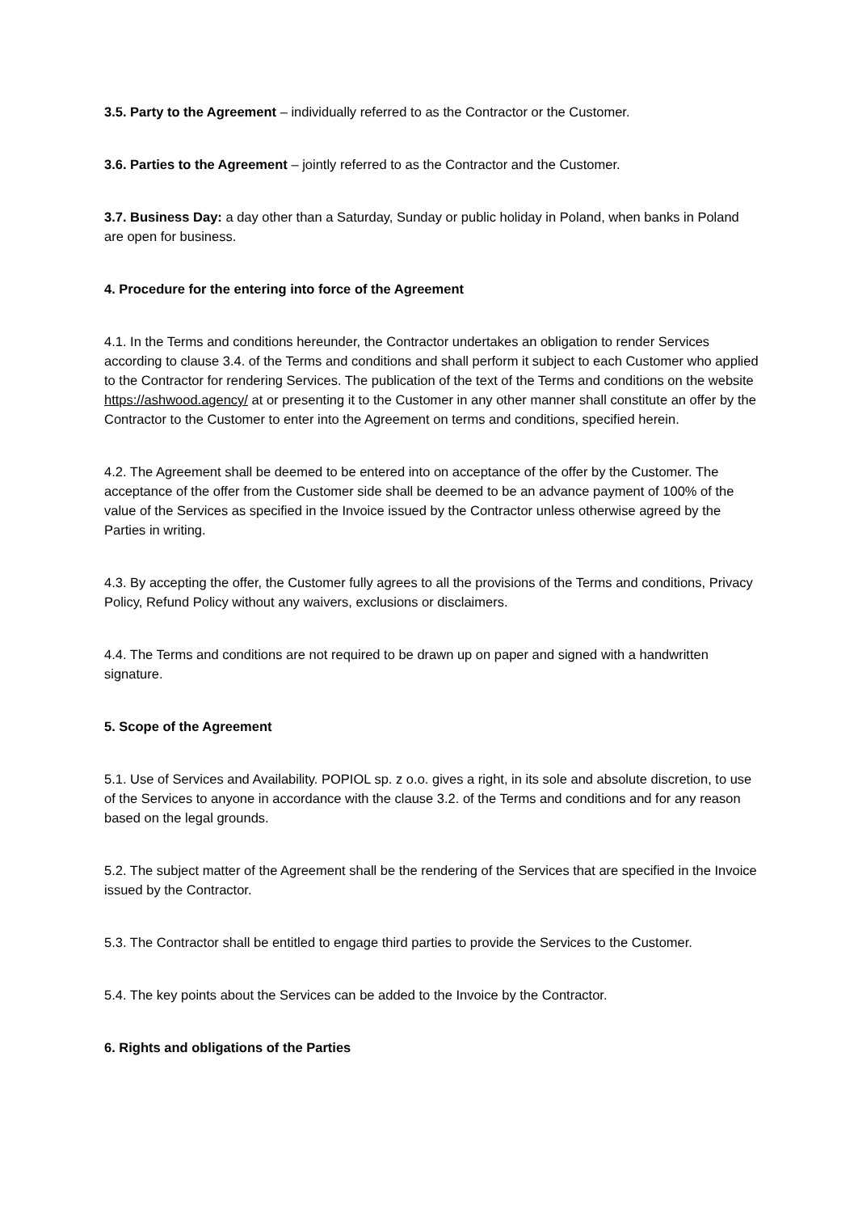3.5. Party to the Agreement – individually referred to as the Contractor or the Customer.
3.6. Parties to the Agreement – jointly referred to as the Contractor and the Customer.
3.7. Business Day: a day other than a Saturday, Sunday or public holiday in Poland, when banks in Poland are open for business.
4. Procedure for the entering into force of the Agreement
4.1. In the Terms and conditions hereunder, the Contractor undertakes an obligation to render Services according to clause 3.4. of the Terms and conditions and shall perform it subject to each Customer who applied to the Contractor for rendering Services. The publication of the text of the Terms and conditions on the website https://ashwood.agency/ at or presenting it to the Customer in any other manner shall constitute an offer by the Contractor to the Customer to enter into the Agreement on terms and conditions, specified herein.
4.2. The Agreement shall be deemed to be entered into on acceptance of the offer by the Customer. The acceptance of the offer from the Customer side shall be deemed to be an advance payment of 100% of the value of the Services as specified in the Invoice issued by the Contractor unless otherwise agreed by the Parties in writing.
4.3. By accepting the offer, the Customer fully agrees to all the provisions of the Terms and conditions, Privacy Policy, Refund Policy without any waivers, exclusions or disclaimers.
4.4. The Terms and conditions are not required to be drawn up on paper and signed with a handwritten signature.
5. Scope of the Agreement
5.1. Use of Services and Availability. POPIOL sp. z o.o. gives a right, in its sole and absolute discretion, to use of the Services to anyone in accordance with the clause 3.2. of the Terms and conditions and for any reason based on the legal grounds.
5.2. The subject matter of the Agreement shall be the rendering of the Services that are specified in the Invoice issued by the Contractor.
5.3. The Contractor shall be entitled to engage third parties to provide the Services to the Customer.
5.4. The key points about the Services can be added to the Invoice by the Contractor.
6. Rights and obligations of the Parties